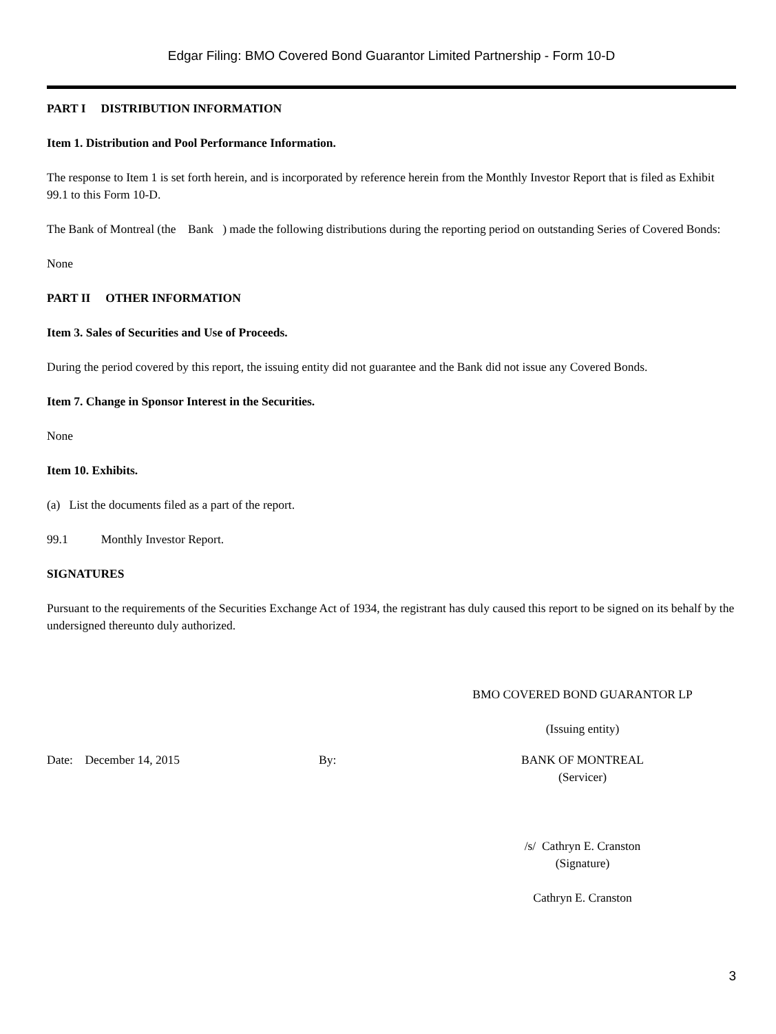Edgar Filing: BMO Covered Bond Guarantor Limited Partnership - Form 10-D
PART I DISTRIBUTION INFORMATION
Item 1. Distribution and Pool Performance Information.
The response to Item 1 is set forth herein, and is incorporated by reference herein from the Monthly Investor Report that is filed as Exhibit 99.1 to this Form 10-D.
The Bank of Montreal (the Bank ) made the following distributions during the reporting period on outstanding Series of Covered Bonds:
None
PART II OTHER INFORMATION
Item 3. Sales of Securities and Use of Proceeds.
During the period covered by this report, the issuing entity did not guarantee and the Bank did not issue any Covered Bonds.
Item 7. Change in Sponsor Interest in the Securities.
None
Item 10. Exhibits.
(a) List the documents filed as a part of the report.
99.1 Monthly Investor Report.
SIGNATURES
Pursuant to the requirements of the Securities Exchange Act of 1934, the registrant has duly caused this report to be signed on its behalf by the undersigned thereunto duly authorized.
| | | BMO COVERED BOND GUARANTOR LP (Issuing entity) |
| Date: December 14, 2015 | By: | BANK OF MONTREAL (Servicer) /s/ Cathryn E. Cranston (Signature) Cathryn E. Cranston |
3